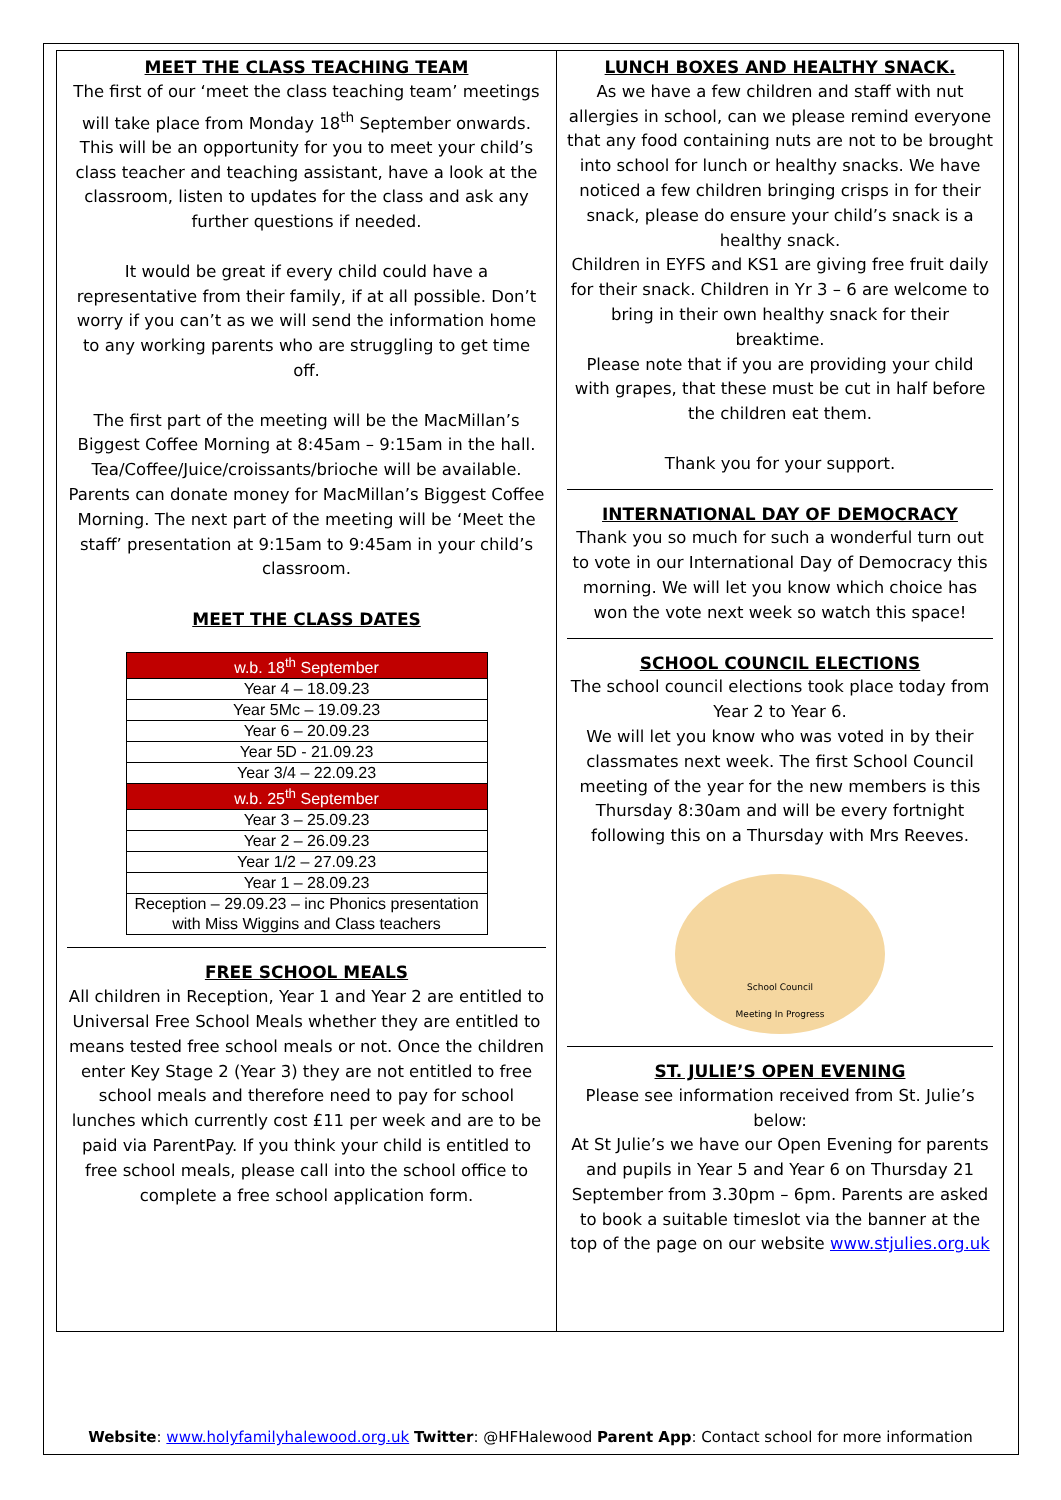MEET THE CLASS TEACHING TEAM
The first of our ‘meet the class teaching team’ meetings will take place from Monday 18<sup>th</sup> September onwards. This will be an opportunity for you to meet your child’s class teacher and teaching assistant, have a look at the classroom, listen to updates for the class and ask any further questions if needed.
It would be great if every child could have a representative from their family, if at all possible. Don’t worry if you can’t as we will send the information home to any working parents who are struggling to get time off.
The first part of the meeting will be the MacMillan’s Biggest Coffee Morning at 8:45am – 9:15am in the hall. Tea/Coffee/Juice/croissants/brioche will be available. Parents can donate money for MacMillan’s Biggest Coffee Morning. The next part of the meeting will be ‘Meet the staff’ presentation at 9:15am to 9:45am in your child’s classroom.
MEET THE CLASS DATES
| w.b. 18<sup>th</sup> September |
| Year 4 – 18.09.23 |
| Year 5Mc – 19.09.23 |
| Year 6 – 20.09.23 |
| Year 5D - 21.09.23 |
| Year 3/4 – 22.09.23 |
| w.b. 25<sup>th</sup> September |
| Year 3 – 25.09.23 |
| Year 2 – 26.09.23 |
| Year 1/2 – 27.09.23 |
| Year 1 – 28.09.23 |
| Reception – 29.09.23 – inc Phonics presentation with Miss Wiggins and Class teachers |
FREE SCHOOL MEALS
All children in Reception, Year 1 and Year 2 are entitled to Universal Free School Meals whether they are entitled to means tested free school meals or not. Once the children enter Key Stage 2 (Year 3) they are not entitled to free school meals and therefore need to pay for school lunches which currently cost £11 per week and are to be paid via ParentPay. If you think your child is entitled to free school meals, please call into the school office to complete a free school application form.
LUNCH BOXES AND HEALTHY SNACK.
As we have a few children and staff with nut allergies in school, can we please remind everyone that any food containing nuts are not to be brought into school for lunch or healthy snacks. We have noticed a few children bringing crisps in for their snack, please do ensure your child’s snack is a healthy snack.
Children in EYFS and KS1 are giving free fruit daily for their snack. Children in Yr 3 – 6 are welcome to bring in their own healthy snack for their breaktime.
Please note that if you are providing your child with grapes, that these must be cut in half before the children eat them.
Thank you for your support.
INTERNATIONAL DAY OF DEMOCRACY
Thank you so much for such a wonderful turn out to vote in our International Day of Democracy this morning. We will let you know which choice has won the vote next week so watch this space!
SCHOOL COUNCIL ELECTIONS
The school council elections took place today from Year 2 to Year 6.
We will let you know who was voted in by their classmates next week. The first School Council meeting of the year for the new members is this Thursday 8:30am and will be every fortnight following this on a Thursday with Mrs Reeves.
School Council
Meeting In Progress
ST. JULIE’S OPEN EVENING
Please see information received from St. Julie’s below:
At St Julie’s we have our Open Evening for parents and pupils in Year 5 and Year 6 on Thursday 21 September from 3.30pm – 6pm. Parents are asked to book a suitable timeslot via the banner at the top of the page on our website www.stjulies.org.uk
Website: www.holyfamilyhalewood.org.uk Twitter: @HFHalewood Parent App: Contact school for more information